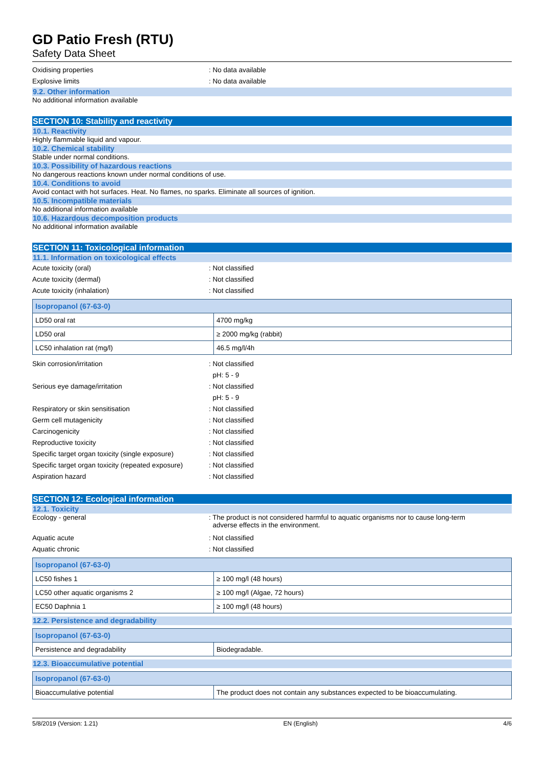GD Patio Fresh (RTU)
Safety Data Sheet
Oxidising properties: No data available
Explosive limits: No data available
9.2. Other information
No additional information available
SECTION 10: Stability and reactivity
10.1. Reactivity
Highly flammable liquid and vapour.
10.2. Chemical stability
Stable under normal conditions.
10.3. Possibility of hazardous reactions
No dangerous reactions known under normal conditions of use.
10.4. Conditions to avoid
Avoid contact with hot surfaces. Heat. No flames, no sparks. Eliminate all sources of ignition.
10.5. Incompatible materials
No additional information available
10.6. Hazardous decomposition products
No additional information available
SECTION 11: Toxicological information
11.1. Information on toxicological effects
Acute toxicity (oral): Not classified
Acute toxicity (dermal): Not classified
Acute toxicity (inhalation): Not classified
| Isopropanol (67-63-0) | |
| --- | --- |
| LD50 oral rat | 4700 mg/kg |
| LD50 oral | ≥ 2000 mg/kg (rabbit) |
| LC50 inhalation rat (mg/l) | 46.5 mg/l/4h |
Skin corrosion/irritation: Not classified
pH: 5 - 9
Serious eye damage/irritation: Not classified
pH: 5 - 9
Respiratory or skin sensitisation: Not classified
Germ cell mutagenicity: Not classified
Carcinogenicity: Not classified
Reproductive toxicity: Not classified
Specific target organ toxicity (single exposure): Not classified
Specific target organ toxicity (repeated exposure): Not classified
Aspiration hazard: Not classified
SECTION 12: Ecological information
12.1. Toxicity
Ecology - general: The product is not considered harmful to aquatic organisms nor to cause long-term
adverse effects in the environment.
Aquatic acute: Not classified
Aquatic chronic: Not classified
| Isopropanol (67-63-0) | |
| --- | --- |
| LC50 fishes 1 | ≥ 100 mg/l (48 hours) |
| LC50 other aquatic organisms 2 | ≥ 100 mg/l (Algae, 72 hours) |
| EC50 Daphnia 1 | ≥ 100 mg/l (48 hours) |
12.2. Persistence and degradability
| Isopropanol (67-63-0) | |
| --- | --- |
| Persistence and degradability | Biodegradable. |
12.3. Bioaccumulative potential
| Isopropanol (67-63-0) | |
| --- | --- |
| Bioaccumulative potential | The product does not contain any substances expected to be bioaccumulating. |
5/8/2019 (Version: 1.21) EN (English) 4/6